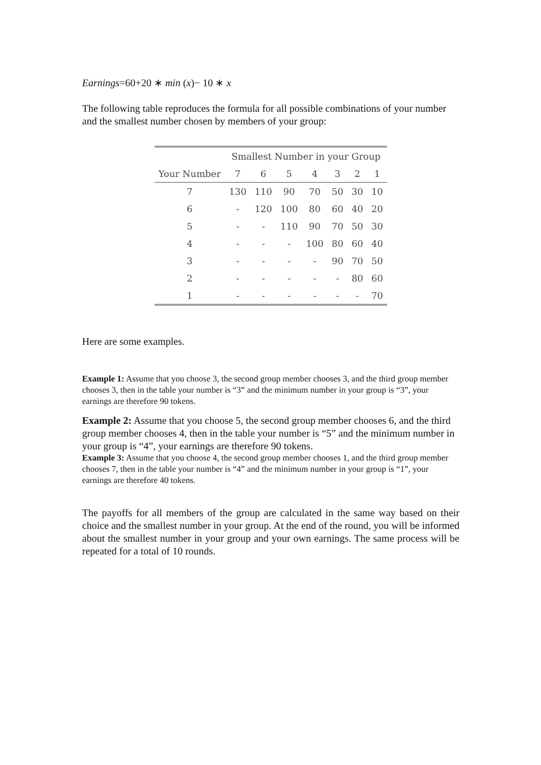Earnings=60+20 ∗ min (x)− 10 ∗ x
The following table reproduces the formula for all possible combinations of your number and the smallest number chosen by members of your group:
| | Smallest Number in your Group | | | | | | |
| --- | --- | --- | --- | --- | --- | --- | --- |
| Your Number | 7 | 6 | 5 | 4 | 3 | 2 | 1 |
| 7 | 130 | 110 | 90 | 70 | 50 | 30 | 10 |
| 6 | - | 120 | 100 | 80 | 60 | 40 | 20 |
| 5 | - | - | 110 | 90 | 70 | 50 | 30 |
| 4 | - | - | - | 100 | 80 | 60 | 40 |
| 3 | - | - | - | - | 90 | 70 | 50 |
| 2 | - | - | - | - | - | 80 | 60 |
| 1 | - | - | - | - | - | - | 70 |
Here are some examples.
Example 1: Assume that you choose 3, the second group member chooses 3, and the third group member chooses 3, then in the table your number is “3” and the minimum number in your group is “3”, your earnings are therefore 90 tokens.
Example 2: Assume that you choose 5, the second group member chooses 6, and the third group member chooses 4, then in the table your number is “5” and the minimum number in your group is “4”, your earnings are therefore 90 tokens.
Example 3: Assume that you choose 4, the second group member chooses 1, and the third group member chooses 7, then in the table your number is “4” and the minimum number in your group is “1”, your earnings are therefore 40 tokens.
The payoffs for all members of the group are calculated in the same way based on their choice and the smallest number in your group. At the end of the round, you will be informed about the smallest number in your group and your own earnings. The same process will be repeated for a total of 10 rounds.